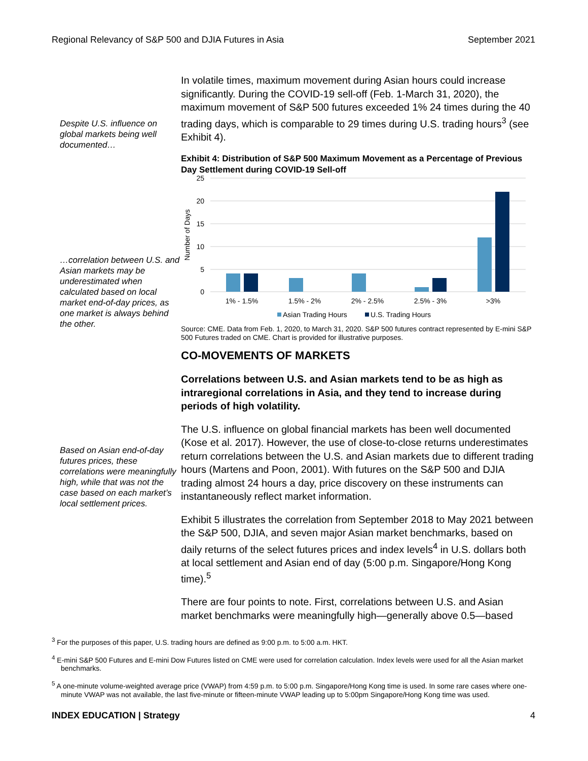Regional Relevancy of S&P 500 and DJIA Futures in Asia September 2021
Despite U.S. influence on global markets being well documented…
…correlation between U.S. and Asian markets may be underestimated when calculated based on local market end-of-day prices, as one market is always behind the other.
Based on Asian end-of-day futures prices, these correlations were meaningfully high, while that was not the case based on each market’s local settlement prices.
In volatile times, maximum movement during Asian hours could increase significantly. During the COVID-19 sell-off (Feb. 1-March 31, 2020), the maximum movement of S&P 500 futures exceeded 1% 24 times during the 40 trading days, which is comparable to 29 times during U.S. trading hours<sup>3</sup> (see Exhibit 4).
Exhibit 4: Distribution of S&P 500 Maximum Movement as a Percentage of Previous Day Settlement during COVID-19 Sell-off
25
20
15
10
5
0
Number of Days
1% - 1.5%
1.5% - 2%
2% - 2.5%
2.5% - 3%
>3%
Asian Trading Hours
U.S. Trading Hours
Source: CME. Data from Feb. 1, 2020, to March 31, 2020. S&P 500 futures contract represented by E-mini S&P 500 Futures traded on CME. Chart is provided for illustrative purposes.
CO-MOVEMENTS OF MARKETS
Correlations between U.S. and Asian markets tend to be as high as intraregional correlations in Asia, and they tend to increase during periods of high volatility.
The U.S. influence on global financial markets has been well documented (Kose et al. 2017). However, the use of close-to-close returns underestimates return correlations between the U.S. and Asian markets due to different trading hours (Martens and Poon, 2001). With futures on the S&P 500 and DJIA trading almost 24 hours a day, price discovery on these instruments can instantaneously reflect market information.
Exhibit 5 illustrates the correlation from September 2018 to May 2021 between the S&P 500, DJIA, and seven major Asian market benchmarks, based on daily returns of the select futures prices and index levels<sup>4</sup> in U.S. dollars both at local settlement and Asian end of day (5:00 p.m. Singapore/Hong Kong time).<sup>5</sup>
There are four points to note. First, correlations between U.S. and Asian market benchmarks were meaningfully high—generally above 0.5—based
<sup>3</sup> For the purposes of this paper, U.S. trading hours are defined as 9:00 p.m. to 5:00 a.m. HKT.
<sup>4</sup> E-mini S&P 500 Futures and E-mini Dow Futures listed on CME were used for correlation calculation. Index levels were used for all the Asian market benchmarks.
<sup>5</sup> A one-minute volume-weighted average price (VWAP) from 4:59 p.m. to 5:00 p.m. Singapore/Hong Kong time is used. In some rare cases where one-minute VWAP was not available, the last five-minute or fifteen-minute VWAP leading up to 5:00pm Singapore/Hong Kong time was used.
INDEX EDUCATION | Strategy 4